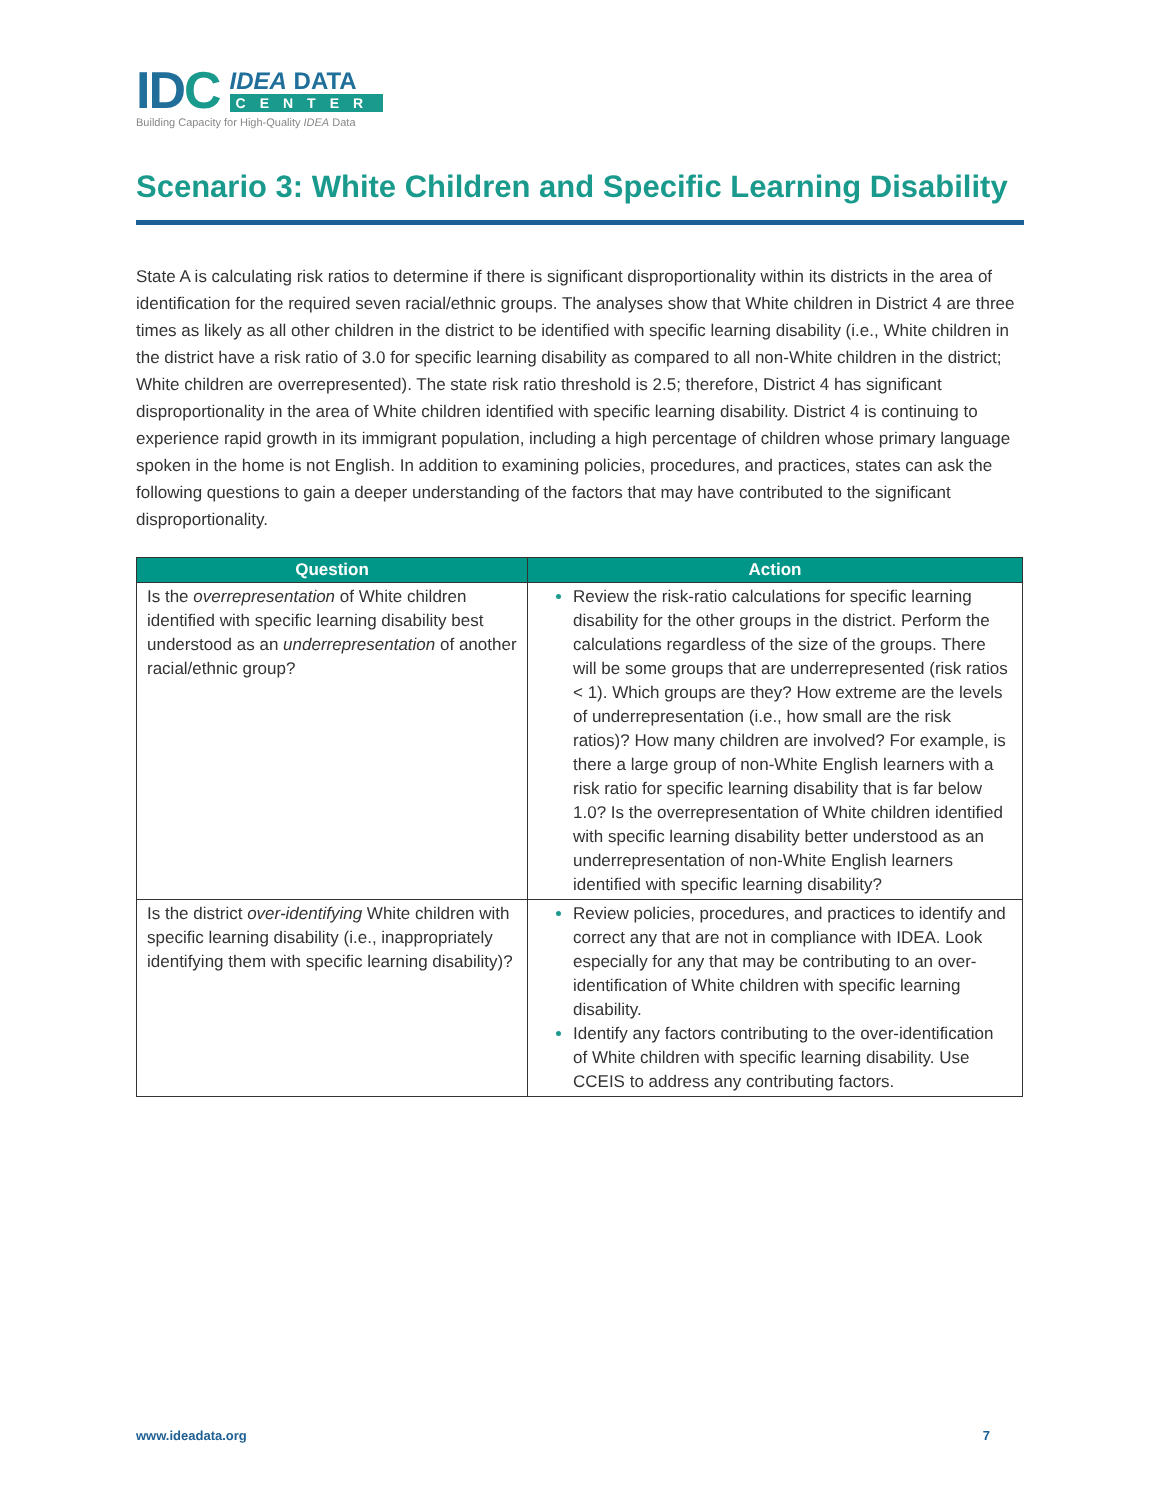IDC
IDEA DATA
CENTER
Building Capacity for High-Quality IDEA Data
Scenario 3: White Children and Specific Learning Disability
State A is calculating risk ratios to determine if there is significant disproportionality within its districts in the area of identification for the required seven racial/ethnic groups. The analyses show that White children in District 4 are three times as likely as all other children in the district to be identified with specific learning disability (i.e., White children in the district have a risk ratio of 3.0 for specific learning disability as compared to all non-White children in the district; White children are overrepresented). The state risk ratio threshold is 2.5; therefore, District 4 has significant disproportionality in the area of White children identified with specific learning disability. District 4 is continuing to experience rapid growth in its immigrant population, including a high percentage of children whose primary language spoken in the home is not English. In addition to examining policies, procedures, and practices, states can ask the following questions to gain a deeper understanding of the factors that may have contributed to the significant disproportionality.
| Question | Action |
| --- | --- |
| Is the overrepresentation of White children identified with specific learning disability best understood as an underrepresentation of another racial/ethnic group? | Review the risk-ratio calculations for specific learning disability for the other groups in the district. Perform the calculations regardless of the size of the groups. There will be some groups that are underrepresented (risk ratios < 1). Which groups are they? How extreme are the levels of underrepresentation (i.e., how small are the risk ratios)? How many children are involved? For example, is there a large group of non-White English learners with a risk ratio for specific learning disability that is far below 1.0? Is the overrepresentation of White children identified with specific learning disability better understood as an underrepresentation of non-White English learners identified with specific learning disability? |
| Is the district over-identifying White children with specific learning disability (i.e., inappropriately identifying them with specific learning disability)? | Review policies, procedures, and practices to identify and correct any that are not in compliance with IDEA. Look especially for any that may be contributing to an over-identification of White children with specific learning disability. Identify any factors contributing to the over-identification of White children with specific learning disability. Use CCEIS to address any contributing factors. |
www.ideadata.org 7